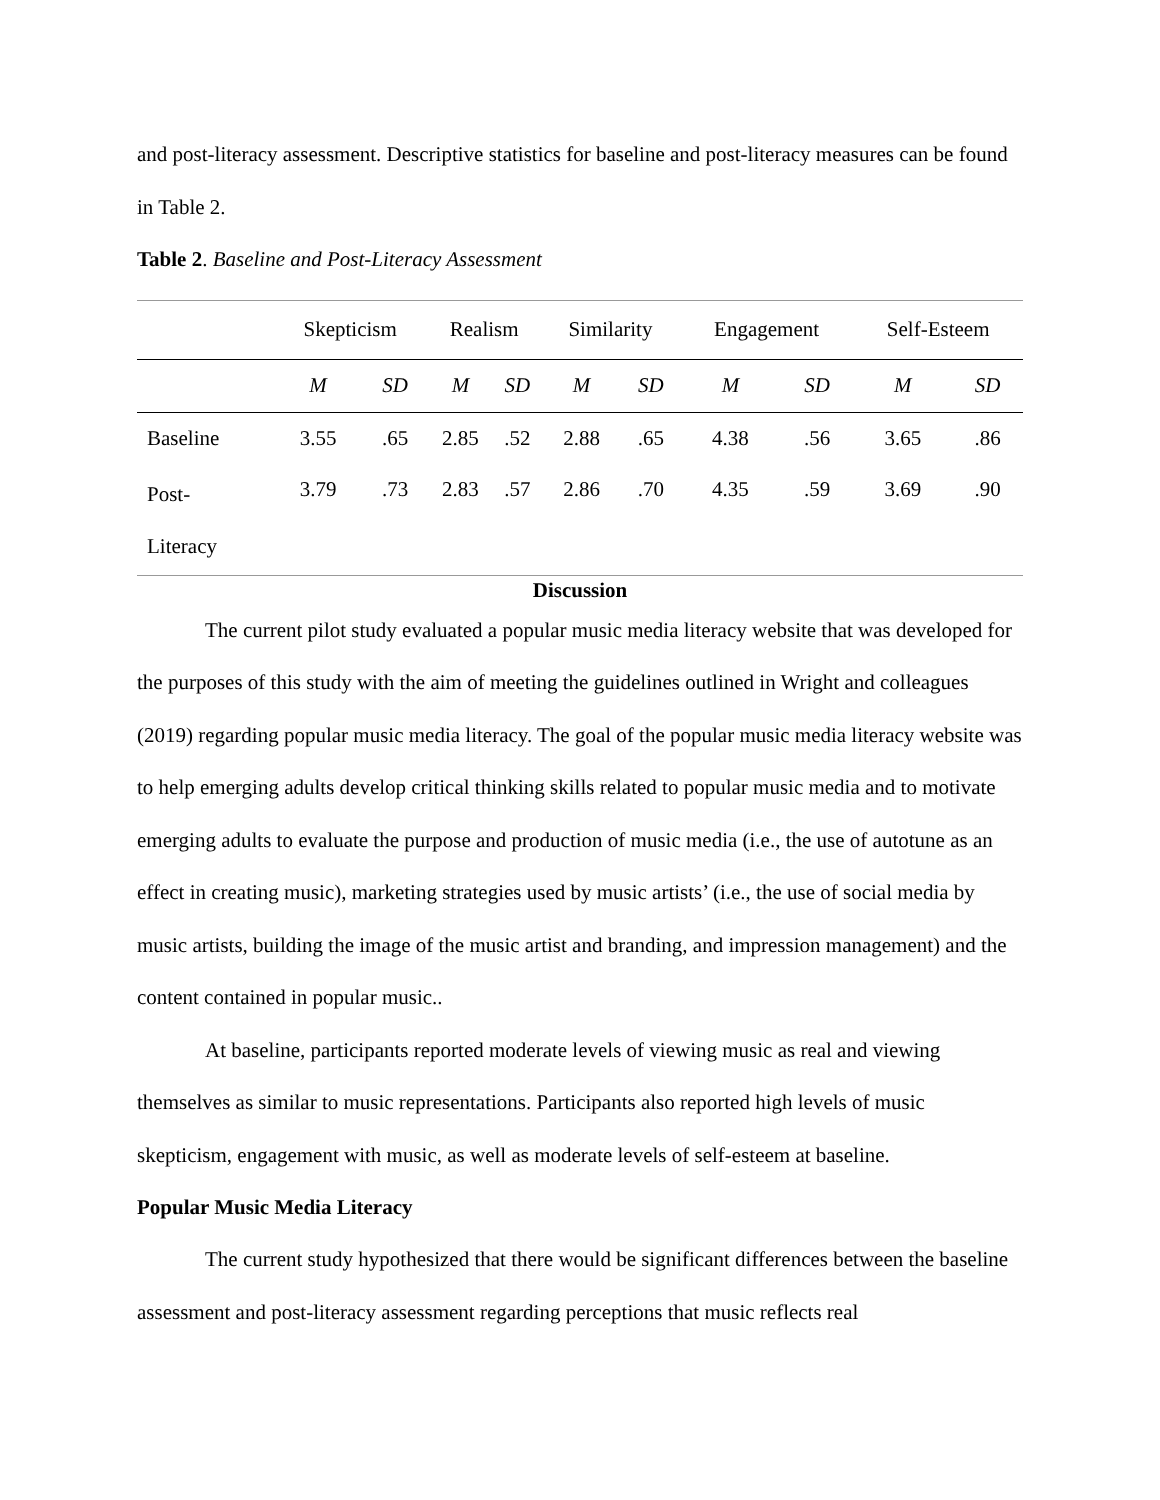and post-literacy assessment. Descriptive statistics for baseline and post-literacy measures can be found in Table 2.
Table 2. Baseline and Post-Literacy Assessment
| | Skepticism | | Realism | | Similarity | | Engagement | | Self-Esteem | |
| | M | SD | M | SD | M | SD | M | SD | M | SD |
| Baseline | 3.55 | .65 | 2.85 | .52 | 2.88 | .65 | 4.38 | .56 | 3.65 | .86 |
| Post- Literacy | 3.79 | .73 | 2.83 | .57 | 2.86 | .70 | 4.35 | .59 | 3.69 | .90 |
Discussion
The current pilot study evaluated a popular music media literacy website that was developed for the purposes of this study with the aim of meeting the guidelines outlined in Wright and colleagues (2019) regarding popular music media literacy. The goal of the popular music media literacy website was to help emerging adults develop critical thinking skills related to popular music media and to motivate emerging adults to evaluate the purpose and production of music media (i.e., the use of autotune as an effect in creating music), marketing strategies used by music artists’ (i.e., the use of social media by music artists, building the image of the music artist and branding, and impression management) and the content contained in popular music..
At baseline, participants reported moderate levels of viewing music as real and viewing themselves as similar to music representations. Participants also reported high levels of music skepticism, engagement with music, as well as moderate levels of self-esteem at baseline.
Popular Music Media Literacy
The current study hypothesized that there would be significant differences between the baseline assessment and post-literacy assessment regarding perceptions that music reflects real